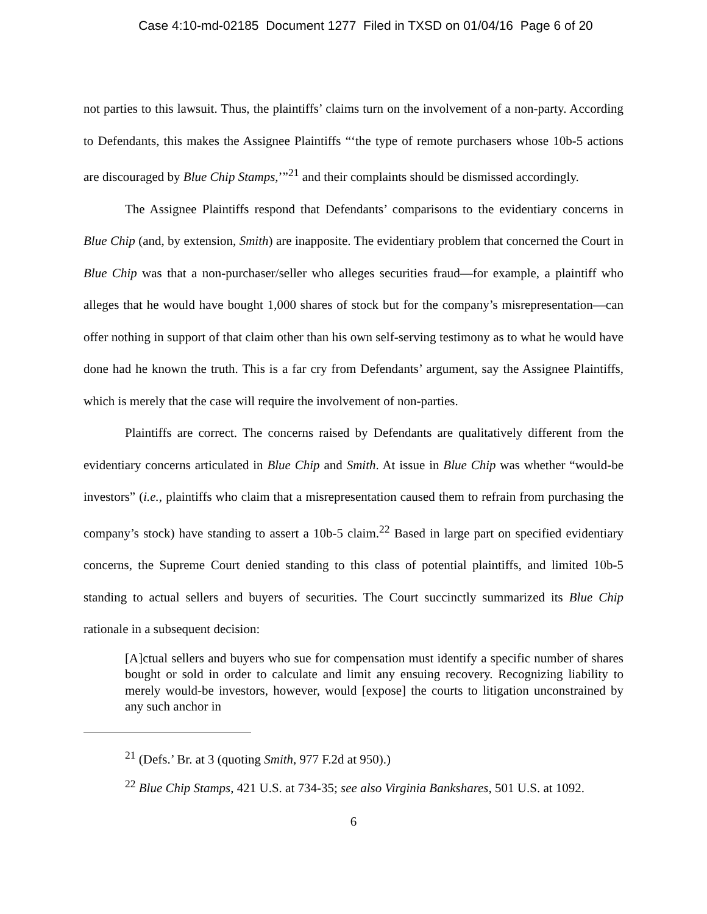Case 4:10-md-02185 Document 1277 Filed in TXSD on 01/04/16 Page 6 of 20
not parties to this lawsuit. Thus, the plaintiffs’ claims turn on the involvement of a non-party. According to Defendants, this makes the Assignee Plaintiffs “‘the type of remote purchasers whose 10b-5 actions are discouraged by Blue Chip Stamps,’”<sup>21</sup> and their complaints should be dismissed accordingly.
The Assignee Plaintiffs respond that Defendants’ comparisons to the evidentiary concerns in Blue Chip (and, by extension, Smith) are inapposite. The evidentiary problem that concerned the Court in Blue Chip was that a non-purchaser/seller who alleges securities fraud—for example, a plaintiff who alleges that he would have bought 1,000 shares of stock but for the company’s misrepresentation—can offer nothing in support of that claim other than his own self-serving testimony as to what he would have done had he known the truth. This is a far cry from Defendants’ argument, say the Assignee Plaintiffs, which is merely that the case will require the involvement of non-parties.
Plaintiffs are correct. The concerns raised by Defendants are qualitatively different from the evidentiary concerns articulated in Blue Chip and Smith. At issue in Blue Chip was whether “would-be investors” (i.e., plaintiffs who claim that a misrepresentation caused them to refrain from purchasing the company’s stock) have standing to assert a 10b-5 claim.<sup>22</sup> Based in large part on specified evidentiary concerns, the Supreme Court denied standing to this class of potential plaintiffs, and limited 10b-5 standing to actual sellers and buyers of securities. The Court succinctly summarized its Blue Chip rationale in a subsequent decision:
[A]ctual sellers and buyers who sue for compensation must identify a specific number of shares bought or sold in order to calculate and limit any ensuing recovery. Recognizing liability to merely would-be investors, however, would [expose] the courts to litigation unconstrained by any such anchor in
<sup>21</sup> (Defs.’ Br. at 3 (quoting Smith, 977 F.2d at 950).)
<sup>22</sup> Blue Chip Stamps, 421 U.S. at 734-35; see also Virginia Bankshares, 501 U.S. at 1092.
6